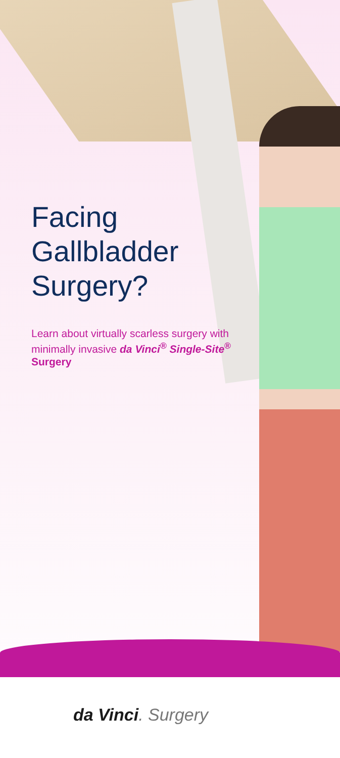Facing
Gallbladder
Surgery?
Learn about virtually scarless surgery with minimally invasive da Vinci<sup>®</sup> Single-Site<sup>®</sup> Surgery
da Vinci. Surgery